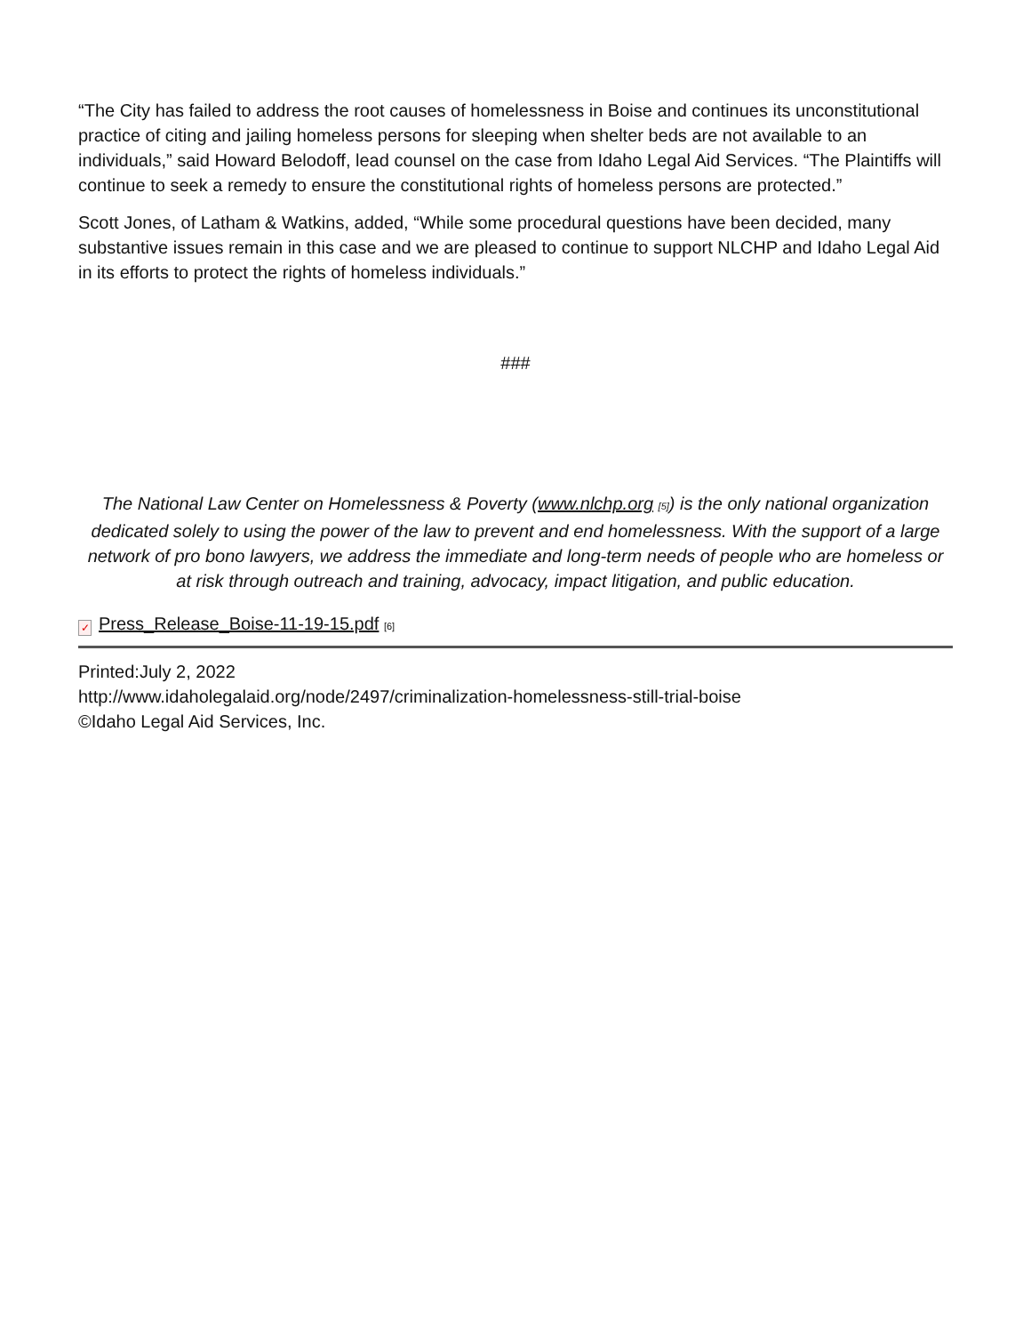“The City has failed to address the root causes of homelessness in Boise and continues its unconstitutional practice of citing and jailing homeless persons for sleeping when shelter beds are not available to an individuals,” said Howard Belodoff, lead counsel on the case from Idaho Legal Aid Services. “The Plaintiffs will continue to seek a remedy to ensure the constitutional rights of homeless persons are protected.”
Scott Jones, of Latham & Watkins, added, “While some procedural questions have been decided, many substantive issues remain in this case and we are pleased to continue to support NLCHP and Idaho Legal Aid in its efforts to protect the rights of homeless individuals.”
###
The National Law Center on Homelessness & Poverty (www.nlchp.org [5]) is the only national organization dedicated solely to using the power of the law to prevent and end homelessness. With the support of a large network of pro bono lawyers, we address the immediate and long-term needs of people who are homeless or at risk through outreach and training, advocacy, impact litigation, and public education.
✓ Press_Release_Boise-11-19-15.pdf [6]
Printed:July 2, 2022
http://www.idaholegalaid.org/node/2497/criminalization-homelessness-still-trial-boise
©Idaho Legal Aid Services, Inc.